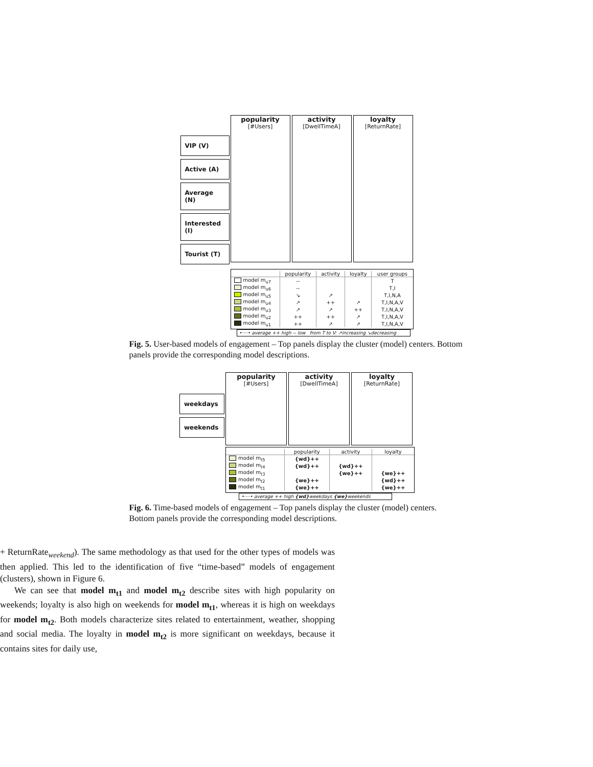VIP (V)
Active (A)
Average (N)
Interested (I)
Tourist (T)
popularity
[#Users]
activity
[DwellTimeA]
loyalty
[ReturnRate]
| | popularity | activity | loyalty | user groups |
| --- | --- | --- | --- | --- |
| model m<sub>u7</sub> | -- | | | T |
| model m<sub>u6</sub> | -- | | | T,I |
| model m<sub>u5</sub> | ↘ | ↗ | | T,I,N,A |
| model m<sub>u4</sub> | ↗ | ++ | ↗ | T,I,N,A,V |
| model m<sub>u3</sub> | ↗ | ↗ | ++ | T,I,N,A,V |
| model m<sub>u2</sub> | ++ | ++ | ↗ | T,I,N,A,V |
| model m<sub>u1</sub> | ++ | ↗ | ↗ | T,I,N,A,V |
•····• average ++ high -- low from T to V: ↗increasing ↘decreasing
Fig. 5. User-based models of engagement – Top panels display the cluster (model) centers. Bottom panels provide the corresponding model descriptions.
weekdays
weekends
popularity
[#Users]
activity
[DwellTimeA]
loyalty
[ReturnRate]
| | popularity | activity | loyalty |
| --- | --- | --- | --- |
| model m<sub>t5</sub> | {wd}++ | | |
| model m<sub>t4</sub> | {wd}++ | {wd}++ | |
| model m<sub>t3</sub> | | {we}++ | {we}++ |
| model m<sub>t2</sub> | {we}++ | | {wd}++ |
| model m<sub>t1</sub> | {we}++ | | {we}++ |
•····• average ++ high {wd}weekdays {we}weekends
Fig. 6. Time-based models of engagement – Top panels display the cluster (model) centers. Bottom panels provide the corresponding model descriptions.
+ ReturnRate<sub>weekend</sub>). The same methodology as that used for the other types of models was then applied. This led to the identification of five “time-based” models of engagement (clusters), shown in Figure 6.
We can see that model m<sub>t1</sub> and model m<sub>t2</sub> describe sites with high popularity on weekends; loyalty is also high on weekends for model m<sub>t1</sub>, whereas it is high on weekdays for model m<sub>t2</sub>. Both models characterize sites related to entertainment, weather, shopping and social media. The loyalty in model m<sub>t2</sub> is more significant on weekdays, because it contains sites for daily use,